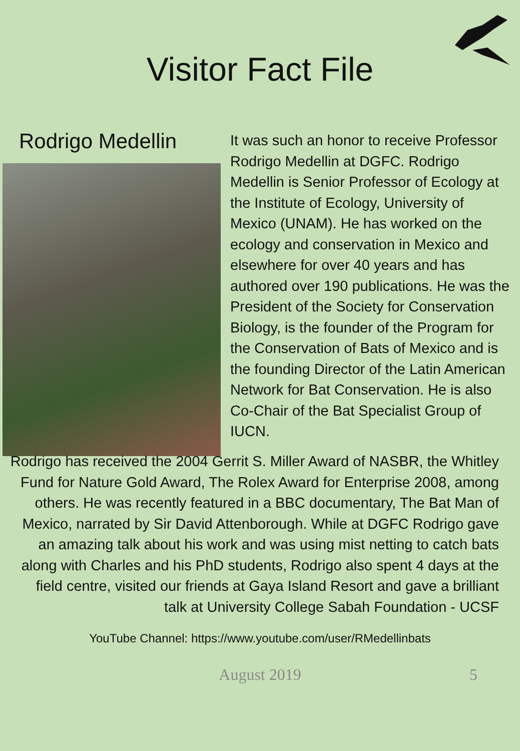Visitor Fact File
Rodrigo Medellin
It was such an honor to receive Professor Rodrigo Medellin at DGFC. Rodrigo Medellin is Senior Professor of Ecology at the Institute of Ecology, University of Mexico (UNAM). He has worked on the ecology and conservation in Mexico and elsewhere for over 40 years and has authored over 190 publications. He was the President of the Society for Conservation Biology, is the founder of the Program for the Conservation of Bats of Mexico and is the founding Director of the Latin American Network for Bat Conservation. He is also Co-Chair of the Bat Specialist Group of IUCN.
Rodrigo has received the 2004 Gerrit S. Miller Award of NASBR, the Whitley Fund for Nature Gold Award, The Rolex Award for Enterprise 2008, among others. He was recently featured in a BBC documentary, The Bat Man of Mexico, narrated by Sir David Attenborough. While at DGFC Rodrigo gave an amazing talk about his work and was using mist netting to catch bats along with Charles and his PhD students, Rodrigo also spent 4 days at the field centre, visited our friends at Gaya Island Resort and gave a brilliant talk at University College Sabah Foundation - UCSF
YouTube Channel: https://www.youtube.com/user/RMedellinbats
August 2019 5